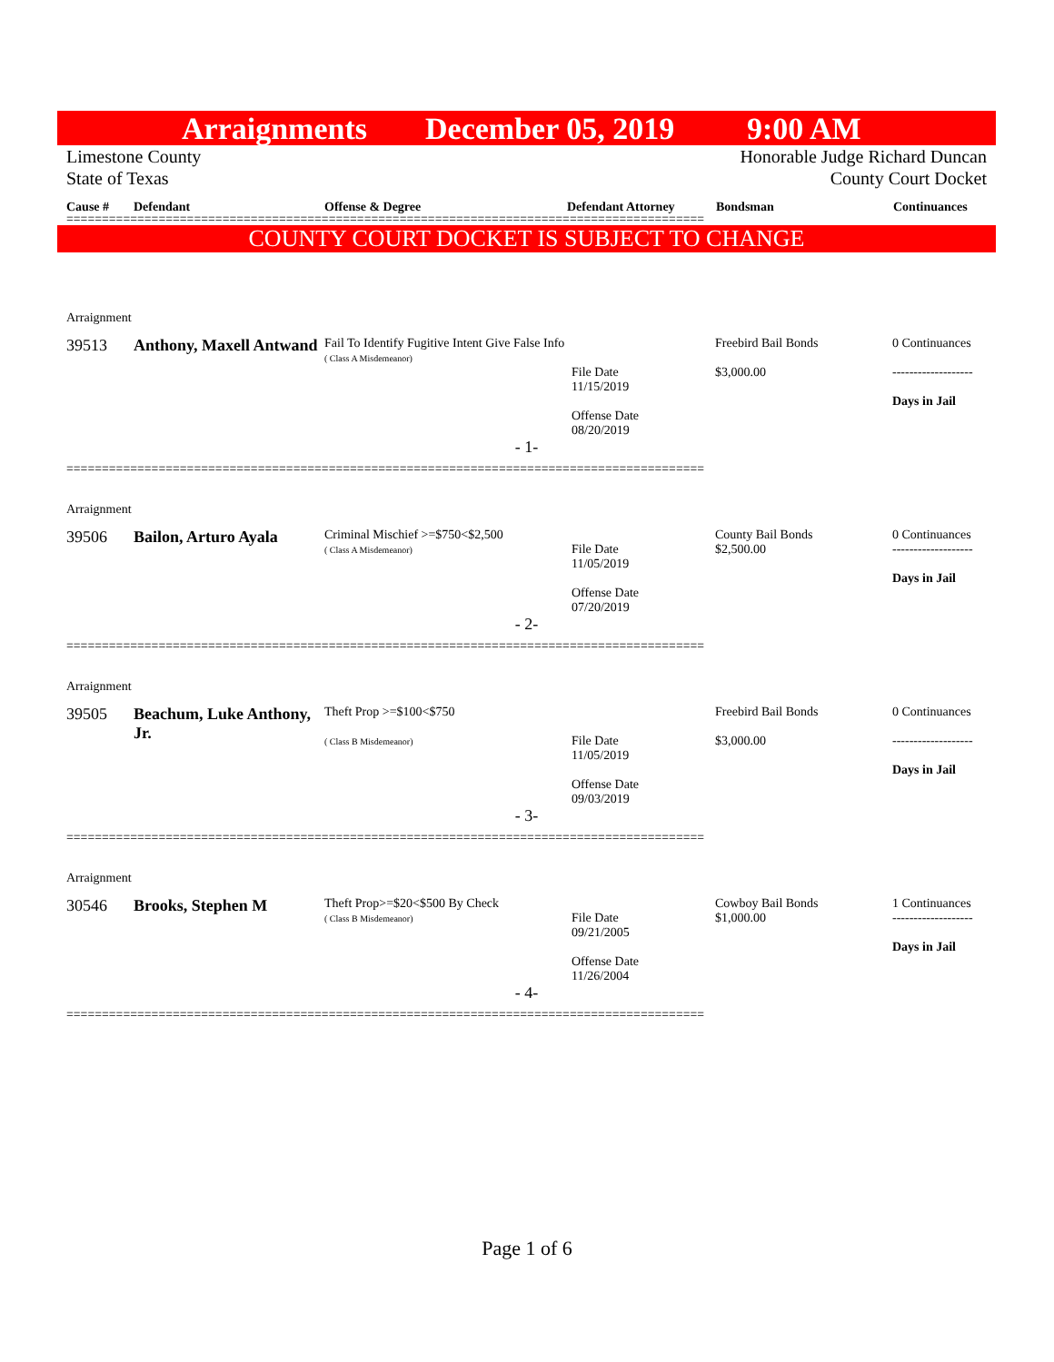Arraignments December 05, 2019 9:00 AM
Limestone County
State of Texas
Honorable Judge Richard Duncan
County Court Docket
Cause # Defendant Offense & Degree Defendant Attorney Bondsman Continuances
==========================================================================================
COUNTY COURT DOCKET IS SUBJECT TO CHANGE
Arraignment
39513 Anthony, Maxell Antwand Fail To Identify Fugitive Intent Give False Info
( Class A Misdemeanor)
File Date
11/15/2019
Offense Date
08/20/2019 Freebird Bail Bonds
$3,000.00 0 Continuances
-------------------
Days in Jail
- 1-
==========================================================================================
Arraignment
39506 Bailon, Arturo Ayala Criminal Mischief >=$750<$2,500
( Class A Misdemeanor)
File Date
11/05/2019
Offense Date
07/20/2019 County Bail Bonds
$2,500.00 0 Continuances
-------------------
Days in Jail
- 2-
==========================================================================================
Arraignment
39505 Beachum, Luke Anthony, Jr. Theft Prop >=$100<$750
( Class B Misdemeanor)
File Date
11/05/2019
Offense Date
09/03/2019 Freebird Bail Bonds
$3,000.00 0 Continuances
-------------------
Days in Jail
- 3-
==========================================================================================
Arraignment
30546 Brooks, Stephen M Theft Prop>=$20<$500 By Check
( Class B Misdemeanor)
File Date
09/21/2005
Offense Date
11/26/2004 Cowboy Bail Bonds
$1,000.00 1 Continuances
-------------------
Days in Jail
- 4-
==========================================================================================
Page 1 of 6